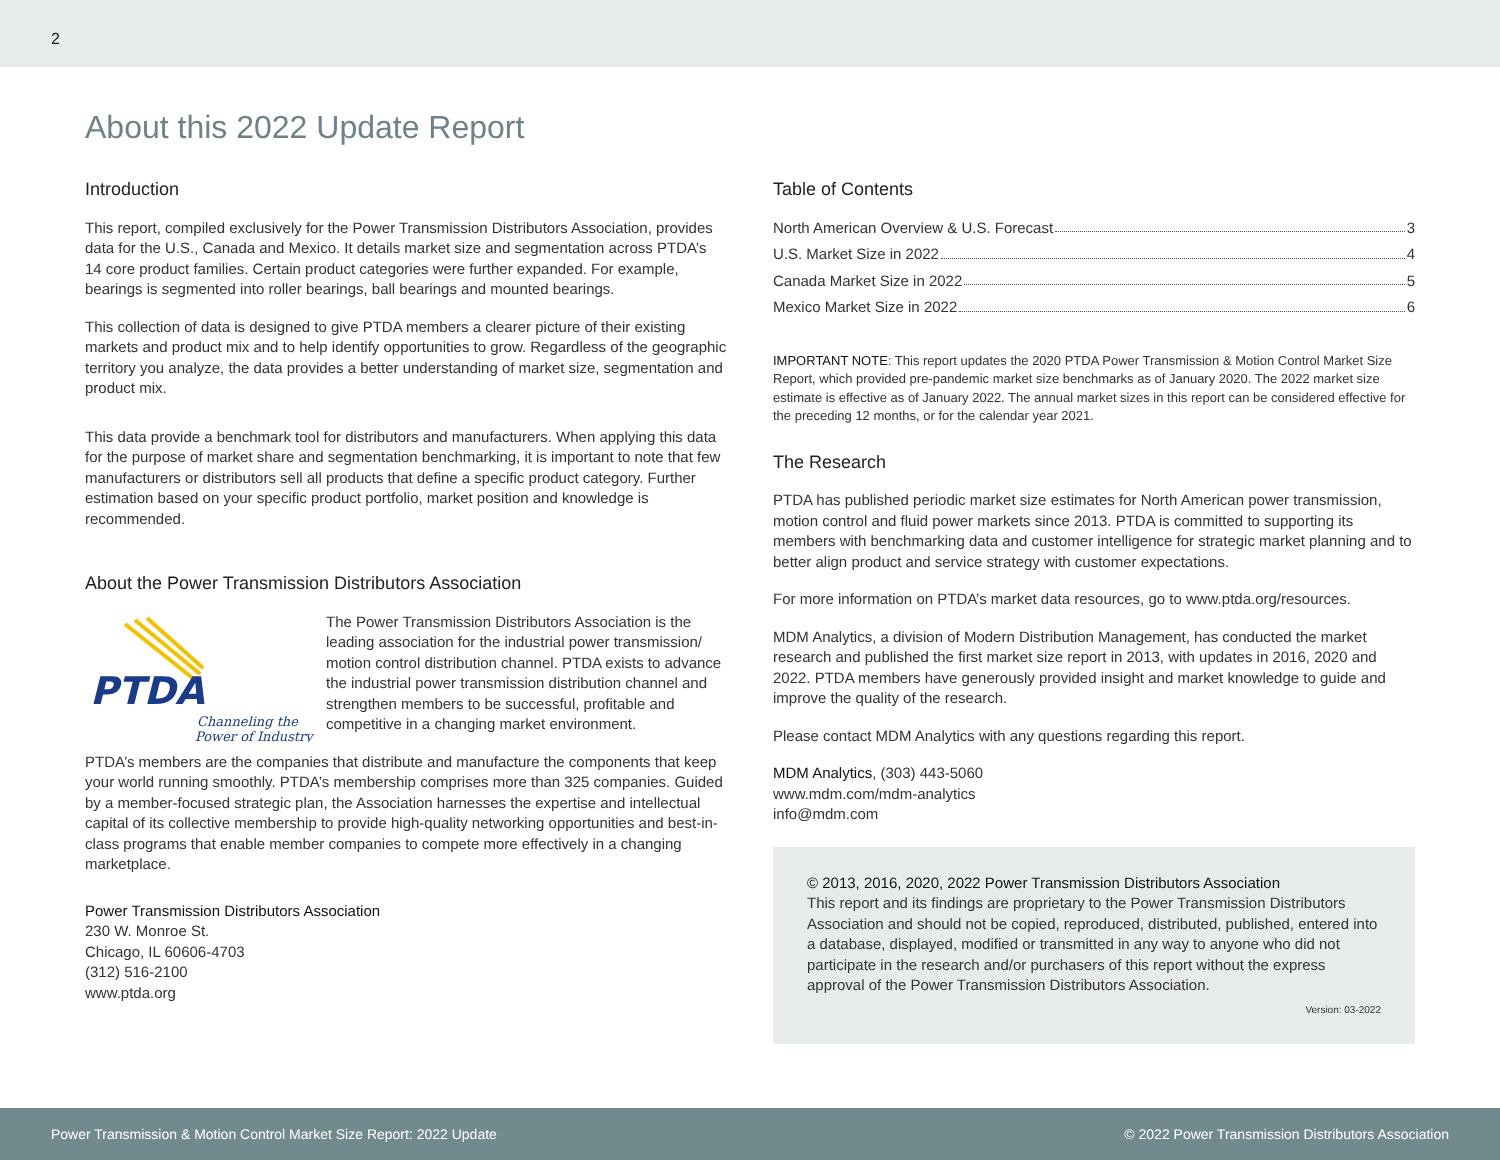2
About this 2022 Update Report
Introduction
This report, compiled exclusively for the Power Transmission Distributors Association, provides data for the U.S., Canada and Mexico. It details market size and segmentation across PTDA’s 14 core product families. Certain product categories were further expanded. For example, bearings is segmented into roller bearings, ball bearings and mounted bearings.
This collection of data is designed to give PTDA members a clearer picture of their existing markets and product mix and to help identify opportunities to grow. Regardless of the geographic territory you analyze, the data provides a better understanding of market size, segmentation and product mix.
This data provide a benchmark tool for distributors and manufacturers. When applying this data for the purpose of market share and segmentation benchmarking, it is important to note that few manufacturers or distributors sell all products that define a specific product category. Further estimation based on your specific product portfolio, market position and knowledge is recommended.
About the Power Transmission Distributors Association
PTDA
Channeling the
Power of Industry
The Power Transmission Distributors Association is the leading association for the industrial power transmission/ motion control distribution channel. PTDA exists to advance the industrial power transmission distribution channel and strengthen members to be successful, profitable and competitive in a changing market environment.
PTDA’s members are the companies that distribute and manufacture the components that keep your world running smoothly. PTDA’s membership comprises more than 325 companies. Guided by a member-focused strategic plan, the Association harnesses the expertise and intellectual capital of its collective membership to provide high-quality networking opportunities and best-in-class programs that enable member companies to compete more effectively in a changing marketplace.
Power Transmission Distributors Association
230 W. Monroe St.
Chicago, IL 60606-4703
(312) 516-2100
www.ptda.org
Table of Contents
North American Overview & U.S. Forecast 3
U.S. Market Size in 2022 4
Canada Market Size in 2022 5
Mexico Market Size in 2022 6
IMPORTANT NOTE: This report updates the 2020 PTDA Power Transmission & Motion Control Market Size Report, which provided pre-pandemic market size benchmarks as of January 2020. The 2022 market size estimate is effective as of January 2022. The annual market sizes in this report can be considered effective for the preceding 12 months, or for the calendar year 2021.
The Research
PTDA has published periodic market size estimates for North American power transmission, motion control and fluid power markets since 2013. PTDA is committed to supporting its members with benchmarking data and customer intelligence for strategic market planning and to better align product and service strategy with customer expectations.
For more information on PTDA’s market data resources, go to www.ptda.org/resources.
MDM Analytics, a division of Modern Distribution Management, has conducted the market research and published the first market size report in 2013, with updates in 2016, 2020 and 2022. PTDA members have generously provided insight and market knowledge to guide and improve the quality of the research.
Please contact MDM Analytics with any questions regarding this report.
MDM Analytics, (303) 443-5060
www.mdm.com/mdm-analytics
info@mdm.com
© 2013, 2016, 2020, 2022 Power Transmission Distributors Association
This report and its findings are proprietary to the Power Transmission Distributors Association and should not be copied, reproduced, distributed, published, entered into a database, displayed, modified or transmitted in any way to anyone who did not participate in the research and/or purchasers of this report without the express approval of the Power Transmission Distributors Association.
Version: 03-2022
Power Transmission & Motion Control Market Size Report: 2022 Update © 2022 Power Transmission Distributors Association